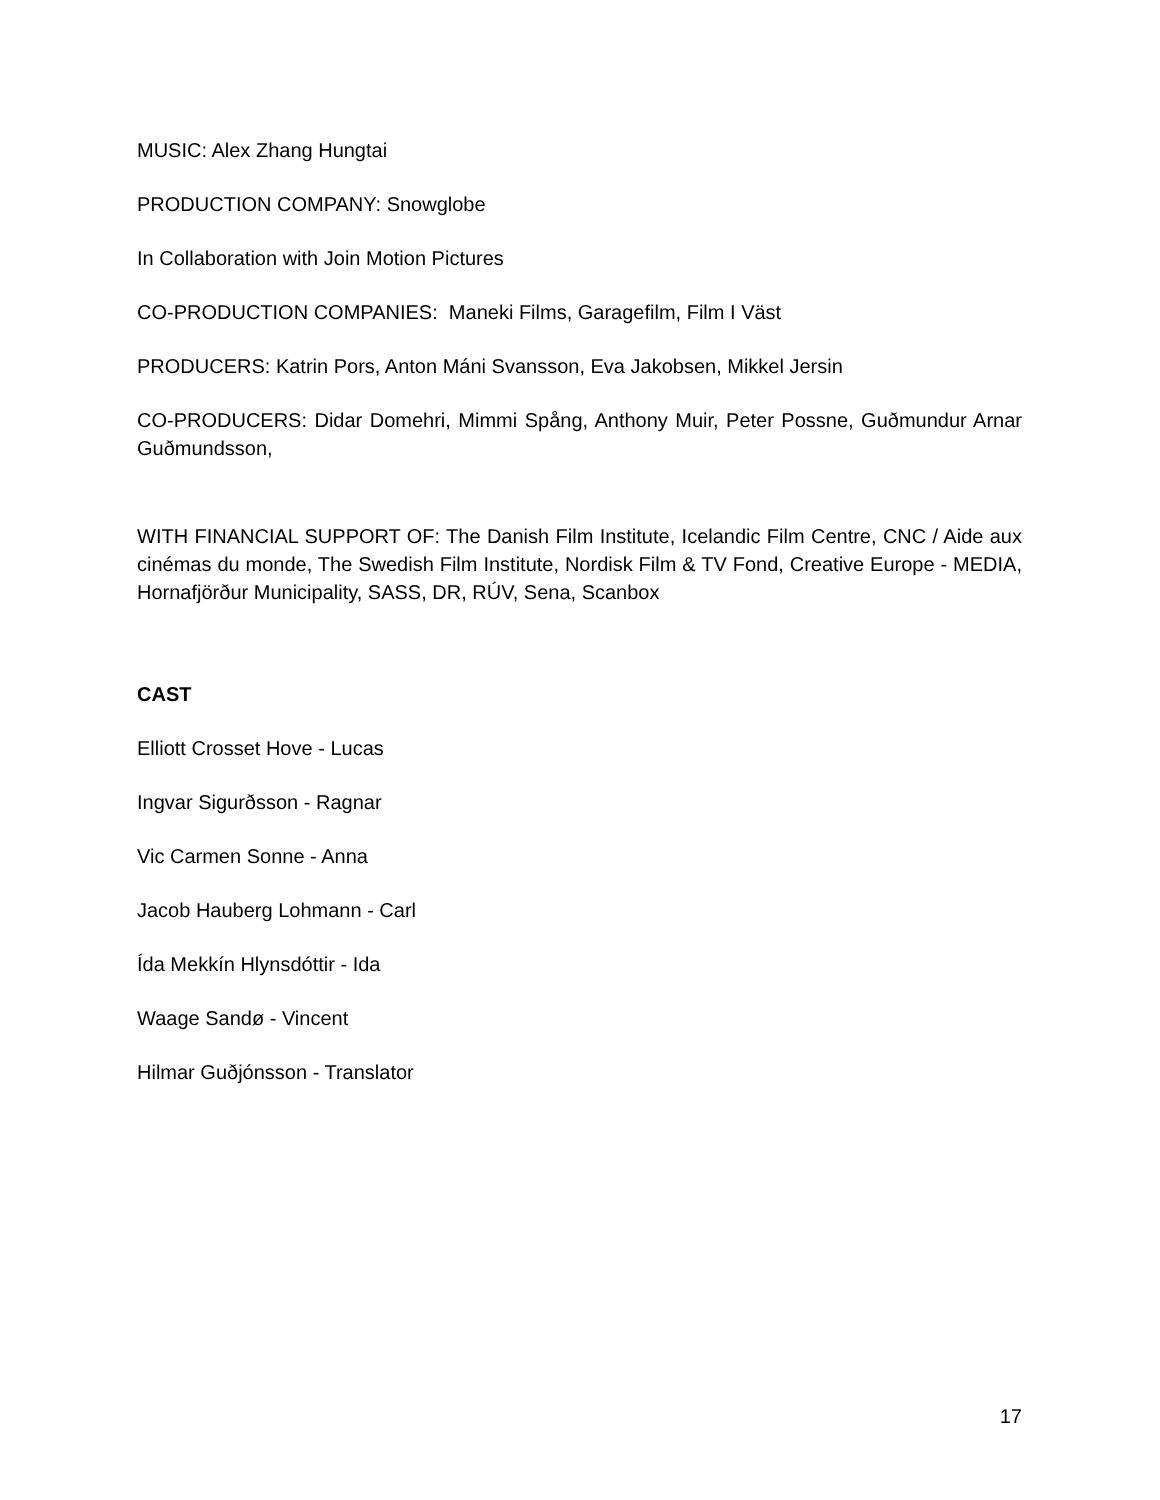MUSIC: Alex Zhang Hungtai
PRODUCTION COMPANY: Snowglobe
In Collaboration with Join Motion Pictures
CO-PRODUCTION COMPANIES: Maneki Films, Garagefilm, Film I Väst
PRODUCERS: Katrin Pors, Anton Máni Svansson, Eva Jakobsen, Mikkel Jersin
CO-PRODUCERS: Didar Domehri, Mimmi Spång, Anthony Muir, Peter Possne, Guðmundur Arnar Guðmundsson,
WITH FINANCIAL SUPPORT OF: The Danish Film Institute, Icelandic Film Centre, CNC / Aide aux cinémas du monde, The Swedish Film Institute, Nordisk Film & TV Fond, Creative Europe - MEDIA, Hornafjörður Municipality, SASS, DR, RÚV, Sena, Scanbox
CAST
Elliott Crosset Hove - Lucas
Ingvar Sigurðsson - Ragnar
Vic Carmen Sonne - Anna
Jacob Hauberg Lohmann - Carl
Ída Mekkín Hlynsdóttir - Ida
Waage Sandø - Vincent
Hilmar Guðjónsson - Translator
17